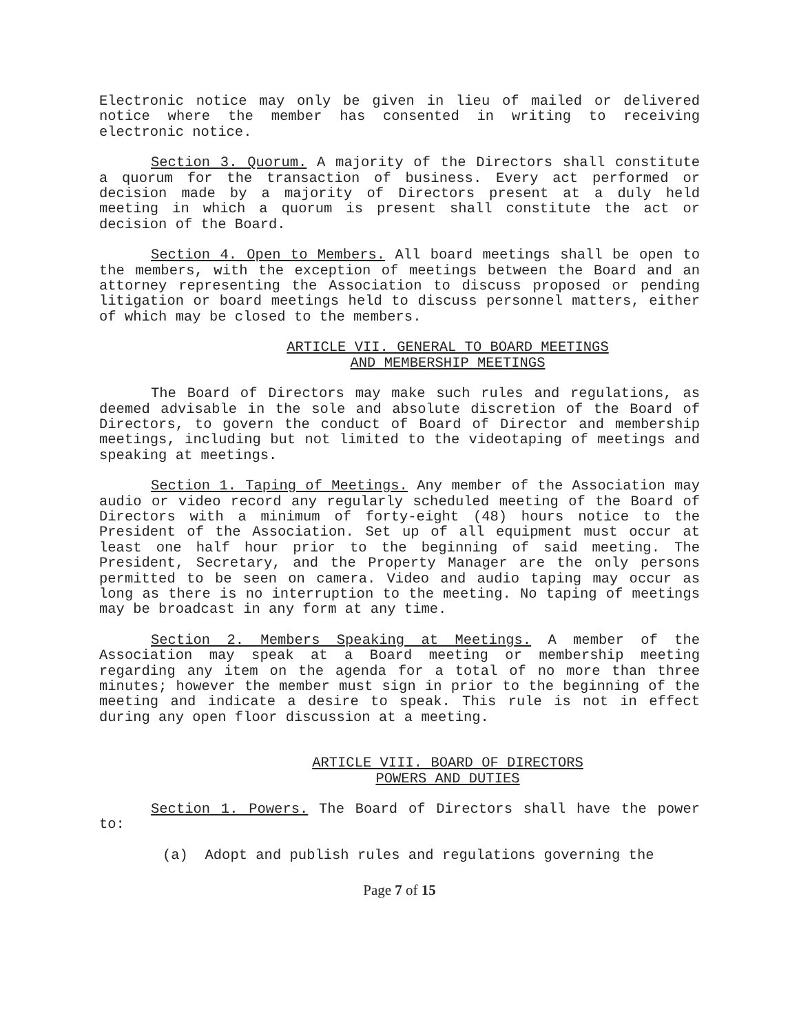Electronic notice may only be given in lieu of mailed or delivered notice where the member has consented in writing to receiving electronic notice.
Section 3. Quorum. A majority of the Directors shall constitute a quorum for the transaction of business. Every act performed or decision made by a majority of Directors present at a duly held meeting in which a quorum is present shall constitute the act or decision of the Board.
Section 4. Open to Members. All board meetings shall be open to the members, with the exception of meetings between the Board and an attorney representing the Association to discuss proposed or pending litigation or board meetings held to discuss personnel matters, either of which may be closed to the members.
ARTICLE VII. GENERAL TO BOARD MEETINGS
AND MEMBERSHIP MEETINGS
The Board of Directors may make such rules and regulations, as deemed advisable in the sole and absolute discretion of the Board of Directors, to govern the conduct of Board of Director and membership meetings, including but not limited to the videotaping of meetings and speaking at meetings.
Section 1. Taping of Meetings. Any member of the Association may audio or video record any regularly scheduled meeting of the Board of Directors with a minimum of forty-eight (48) hours notice to the President of the Association. Set up of all equipment must occur at least one half hour prior to the beginning of said meeting. The President, Secretary, and the Property Manager are the only persons permitted to be seen on camera. Video and audio taping may occur as long as there is no interruption to the meeting. No taping of meetings may be broadcast in any form at any time.
Section 2. Members Speaking at Meetings. A member of the Association may speak at a Board meeting or membership meeting regarding any item on the agenda for a total of no more than three minutes; however the member must sign in prior to the beginning of the meeting and indicate a desire to speak. This rule is not in effect during any open floor discussion at a meeting.
ARTICLE VIII. BOARD OF DIRECTORS
POWERS AND DUTIES
Section 1. Powers. The Board of Directors shall have the power to:
(a) Adopt and publish rules and regulations governing the
Page 7 of 15